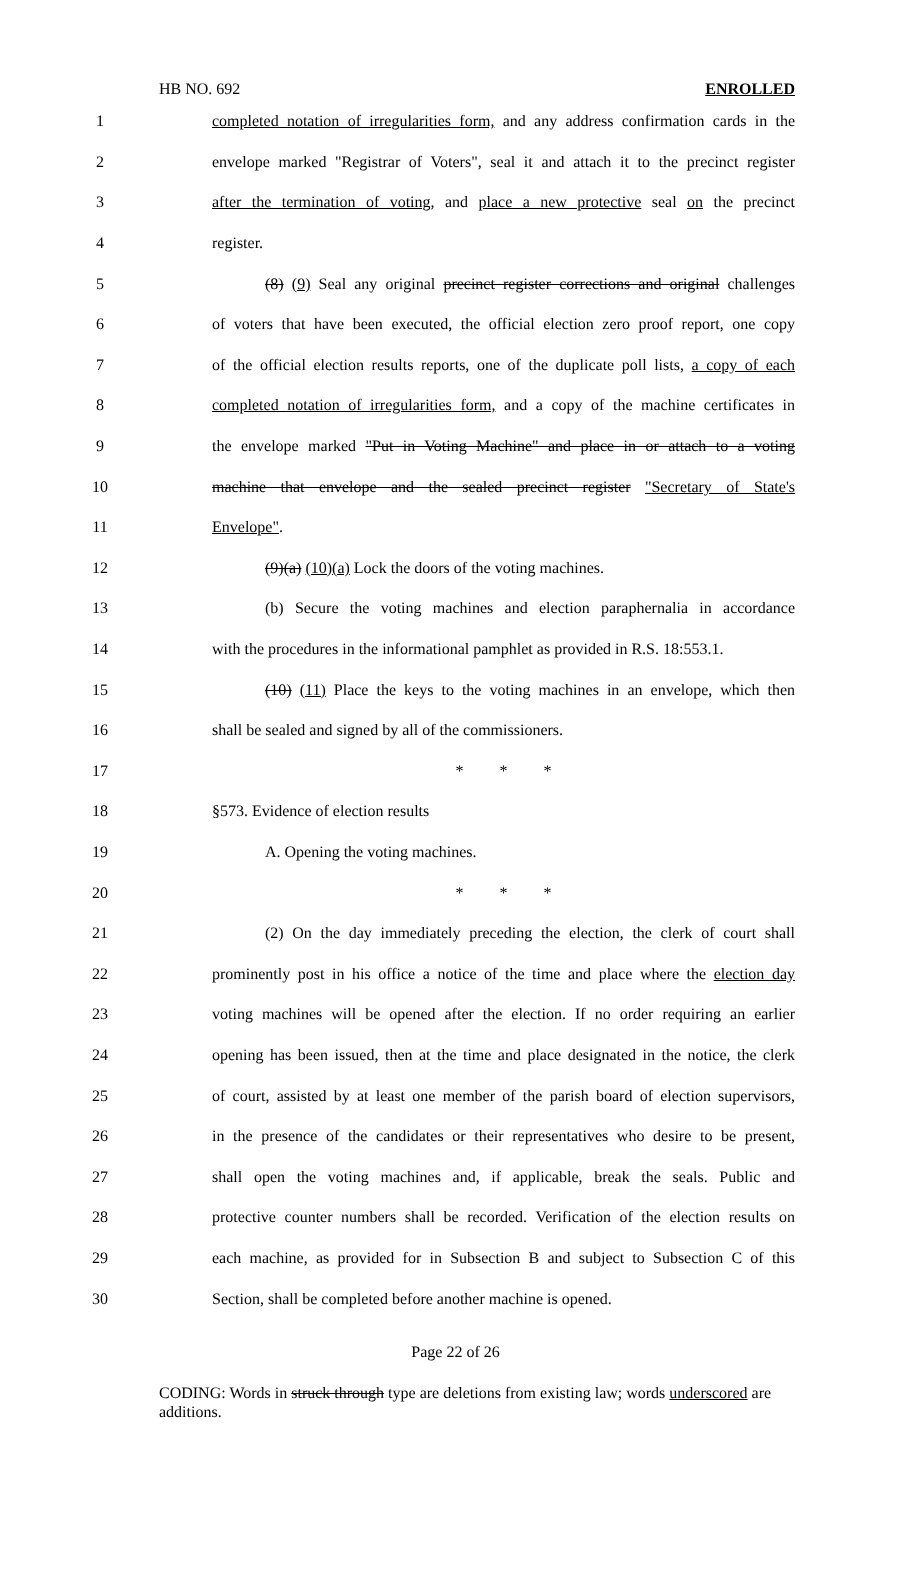HB NO. 692 ENROLLED
1 completed notation of irregularities form, and any address confirmation cards in the
2 envelope marked "Registrar of Voters", seal it and attach it to the precinct register
3 after the termination of voting, and place a new protective seal on the precinct
4 register.
5 (8) (9) Seal any original precinct register corrections and original challenges
6 of voters that have been executed, the official election zero proof report, one copy
7 of the official election results reports, one of the duplicate poll lists, a copy of each
8 completed notation of irregularities form, and a copy of the machine certificates in
9 the envelope marked "Put in Voting Machine" and place in or attach to a voting
10 machine that envelope and the sealed precinct register "Secretary of State's
11 Envelope".
12 (9)(a) (10)(a) Lock the doors of the voting machines.
13 (b) Secure the voting machines and election paraphernalia in accordance
14 with the procedures in the informational pamphlet as provided in R.S. 18:553.1.
15 (10) (11) Place the keys to the voting machines in an envelope, which then
16 shall be sealed and signed by all of the commissioners.
17 * * *
18 §573. Evidence of election results
19 A. Opening the voting machines.
20 * * *
21 (2) On the day immediately preceding the election, the clerk of court shall
22 prominently post in his office a notice of the time and place where the election day
23 voting machines will be opened after the election. If no order requiring an earlier
24 opening has been issued, then at the time and place designated in the notice, the clerk
25 of court, assisted by at least one member of the parish board of election supervisors,
26 in the presence of the candidates or their representatives who desire to be present,
27 shall open the voting machines and, if applicable, break the seals. Public and
28 protective counter numbers shall be recorded. Verification of the election results on
29 each machine, as provided for in Subsection B and subject to Subsection C of this
30 Section, shall be completed before another machine is opened.
Page 22 of 26
CODING: Words in struck through type are deletions from existing law; words underscored are additions.